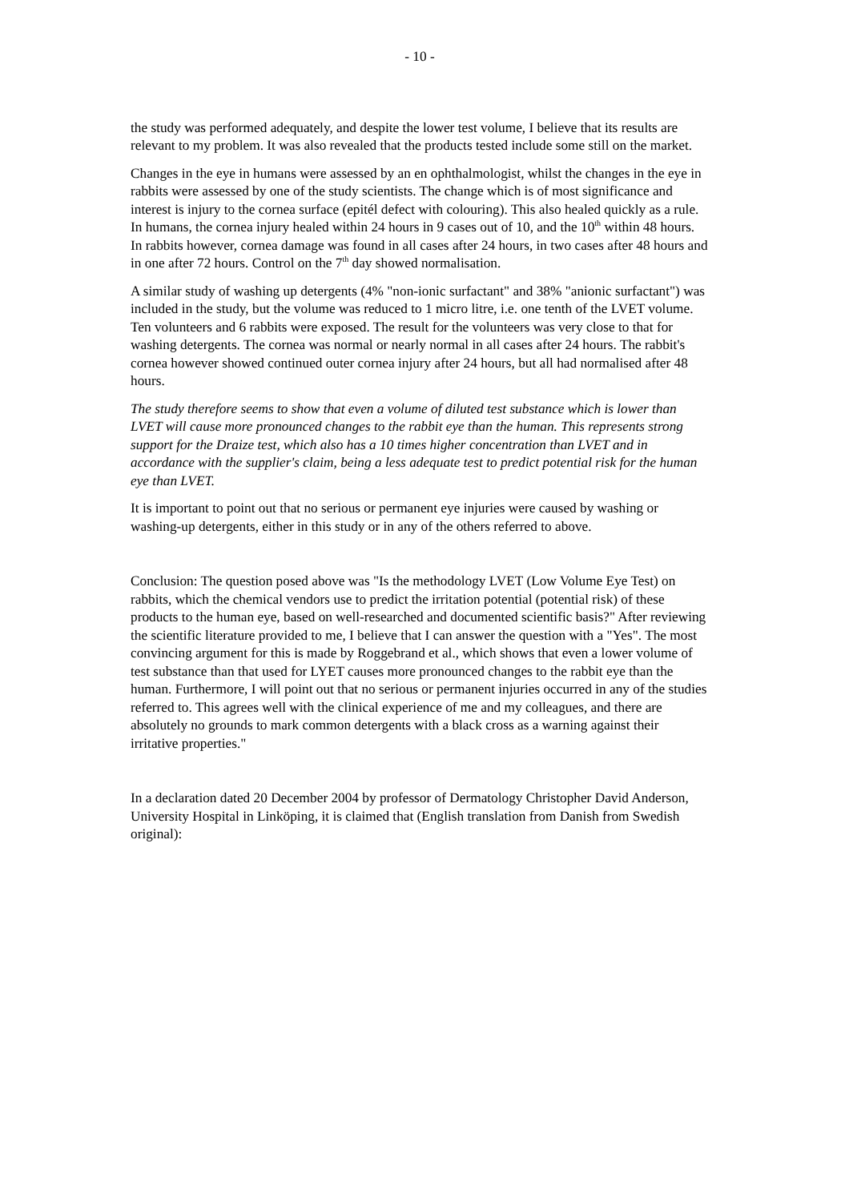- 10 -
the study was performed adequately, and despite the lower test volume, I believe that its results are relevant to my problem. It was also revealed that the products tested include some still on the market.
Changes in the eye in humans were assessed by an en ophthalmologist, whilst the changes in the eye in rabbits were assessed by one of the study scientists. The change which is of most significance and interest is injury to the cornea surface (epitél defect with colouring). This also healed quickly as a rule. In humans, the cornea injury healed within 24 hours in 9 cases out of 10, and the 10<sup>th</sup> within 48 hours. In rabbits however, cornea damage was found in all cases after 24 hours, in two cases after 48 hours and in one after 72 hours. Control on the 7<sup>th</sup> day showed normalisation.
A similar study of washing up detergents (4% "non-ionic surfactant" and 38% "anionic surfactant") was included in the study, but the volume was reduced to 1 micro litre, i.e. one tenth of the LVET volume. Ten volunteers and 6 rabbits were exposed. The result for the volunteers was very close to that for washing detergents. The cornea was normal or nearly normal in all cases after 24 hours. The rabbit's cornea however showed continued outer cornea injury after 24 hours, but all had normalised after 48 hours.
The study therefore seems to show that even a volume of diluted test substance which is lower than LVET will cause more pronounced changes to the rabbit eye than the human. This represents strong support for the Draize test, which also has a 10 times higher concentration than LVET and in accordance with the supplier's claim, being a less adequate test to predict potential risk for the human eye than LVET.
It is important to point out that no serious or permanent eye injuries were caused by washing or washing-up detergents, either in this study or in any of the others referred to above.
Conclusion: The question posed above was "Is the methodology LVET (Low Volume Eye Test) on rabbits, which the chemical vendors use to predict the irritation potential (potential risk) of these products to the human eye, based on well-researched and documented scientific basis?" After reviewing the scientific literature provided to me, I believe that I can answer the question with a "Yes". The most convincing argument for this is made by Roggebrand et al., which shows that even a lower volume of test substance than that used for LYET causes more pronounced changes to the rabbit eye than the human. Furthermore, I will point out that no serious or permanent injuries occurred in any of the studies referred to. This agrees well with the clinical experience of me and my colleagues, and there are absolutely no grounds to mark common detergents with a black cross as a warning against their irritative properties."
In a declaration dated 20 December 2004 by professor of Dermatology Christopher David Anderson, University Hospital in Linköping, it is claimed that (English translation from Danish from Swedish original):